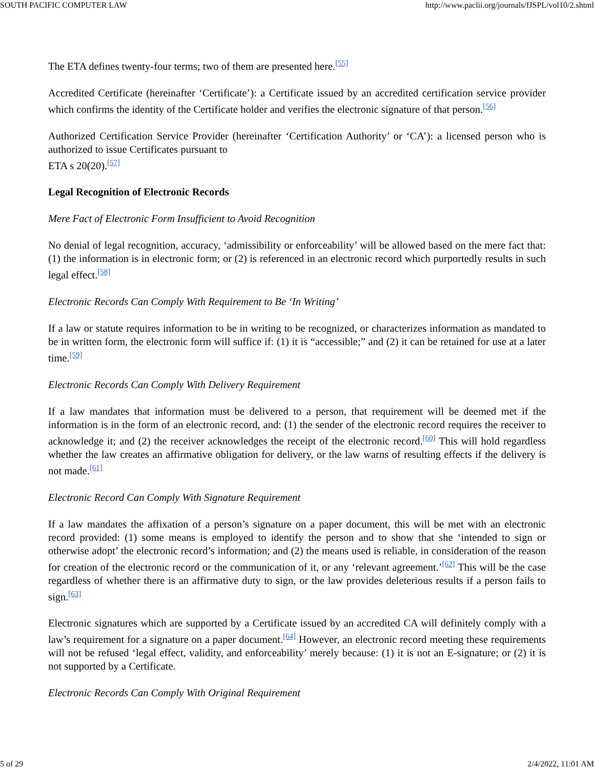SOUTH PACIFIC COMPUTER LAW http://www.paclii.org/journals/fJSPL/vol10/2.shtml
The ETA defines twenty-four terms; two of them are presented here.<sup>[55]</sup>
Accredited Certificate (hereinafter ‘Certificate’): a Certificate issued by an accredited certification service provider which confirms the identity of the Certificate holder and verifies the electronic signature of that person.<sup>[56]</sup>
Authorized Certification Service Provider (hereinafter ‘Certification Authority’ or ‘CA’): a licensed person who is authorized to issue Certificates pursuant to
ETA s 20(20).<sup>[57]</sup>
Legal Recognition of Electronic Records
Mere Fact of Electronic Form Insufficient to Avoid Recognition
No denial of legal recognition, accuracy, ‘admissibility or enforceability’ will be allowed based on the mere fact that: (1) the information is in electronic form; or (2) is referenced in an electronic record which purportedly results in such legal effect.<sup>[58]</sup>
Electronic Records Can Comply With Requirement to Be ‘In Writing’
If a law or statute requires information to be in writing to be recognized, or characterizes information as mandated to be in written form, the electronic form will suffice if: (1) it is “accessible;” and (2) it can be retained for use at a later time.<sup>[59]</sup>
Electronic Records Can Comply With Delivery Requirement
If a law mandates that information must be delivered to a person, that requirement will be deemed met if the information is in the form of an electronic record, and: (1) the sender of the electronic record requires the receiver to acknowledge it; and (2) the receiver acknowledges the receipt of the electronic record.<sup>[60]</sup> This will hold regardless whether the law creates an affirmative obligation for delivery, or the law warns of resulting effects if the delivery is not made.<sup>[61]</sup>
Electronic Record Can Comply With Signature Requirement
If a law mandates the affixation of a person’s signature on a paper document, this will be met with an electronic record provided: (1) some means is employed to identify the person and to show that she ‘intended to sign or otherwise adopt’ the electronic record’s information; and (2) the means used is reliable, in consideration of the reason for creation of the electronic record or the communication of it, or any ‘relevant agreement.’<sup>[62]</sup> This will be the case regardless of whether there is an affirmative duty to sign, or the law provides deleterious results if a person fails to sign.<sup>[63]</sup>
Electronic signatures which are supported by a Certificate issued by an accredited CA will definitely comply with a law’s requirement for a signature on a paper document.<sup>[64]</sup> However, an electronic record meeting these requirements will not be refused ‘legal effect, validity, and enforceability’ merely because: (1) it is not an E-signature; or (2) it is not supported by a Certificate.
Electronic Records Can Comply With Original Requirement
5 of 29 2/4/2022, 11:01 AM